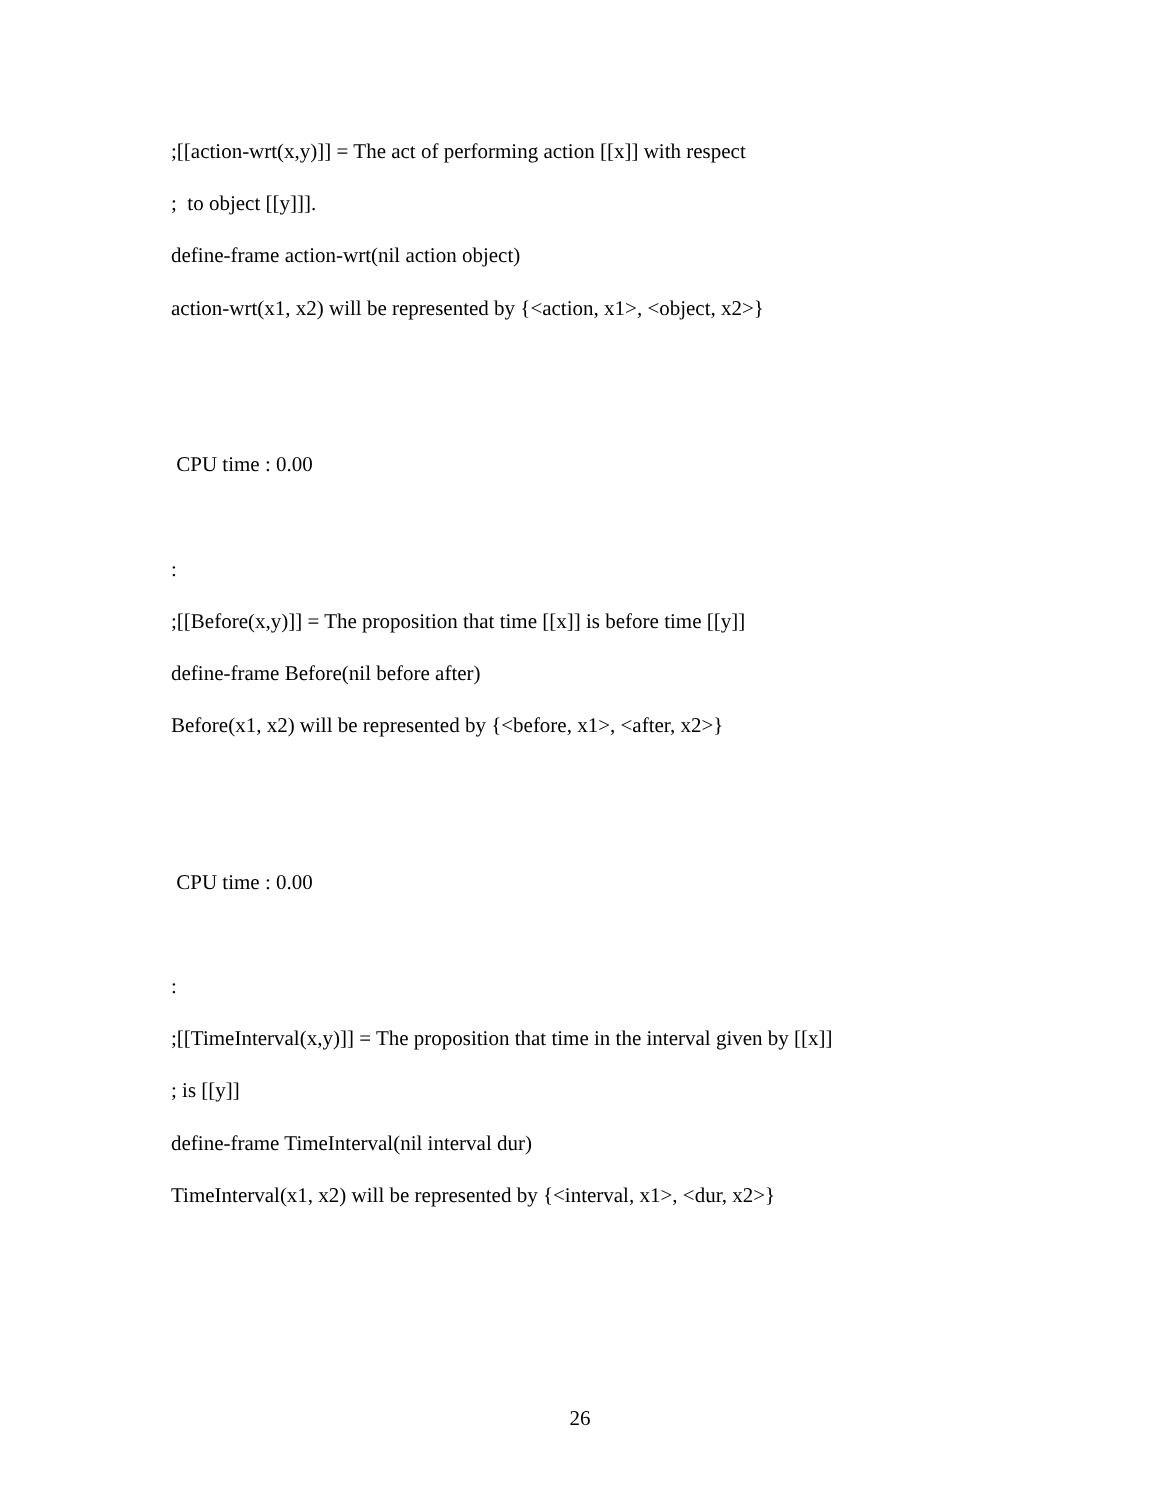;[[action-wrt(x,y)]] = The act of performing action [[x]] with respect
; to object [[y]]].
define-frame action-wrt(nil action object)
action-wrt(x1, x2) will be represented by {<action, x1>, <object, x2>}
CPU time : 0.00
:
;[[Before(x,y)]] = The proposition that time [[x]] is before time [[y]]
define-frame Before(nil before after)
Before(x1, x2) will be represented by {<before, x1>, <after, x2>}
CPU time : 0.00
:
;[[TimeInterval(x,y)]] = The proposition that time in the interval given by [[x]]
; is [[y]]
define-frame TimeInterval(nil interval dur)
TimeInterval(x1, x2) will be represented by {<interval, x1>, <dur, x2>}
26